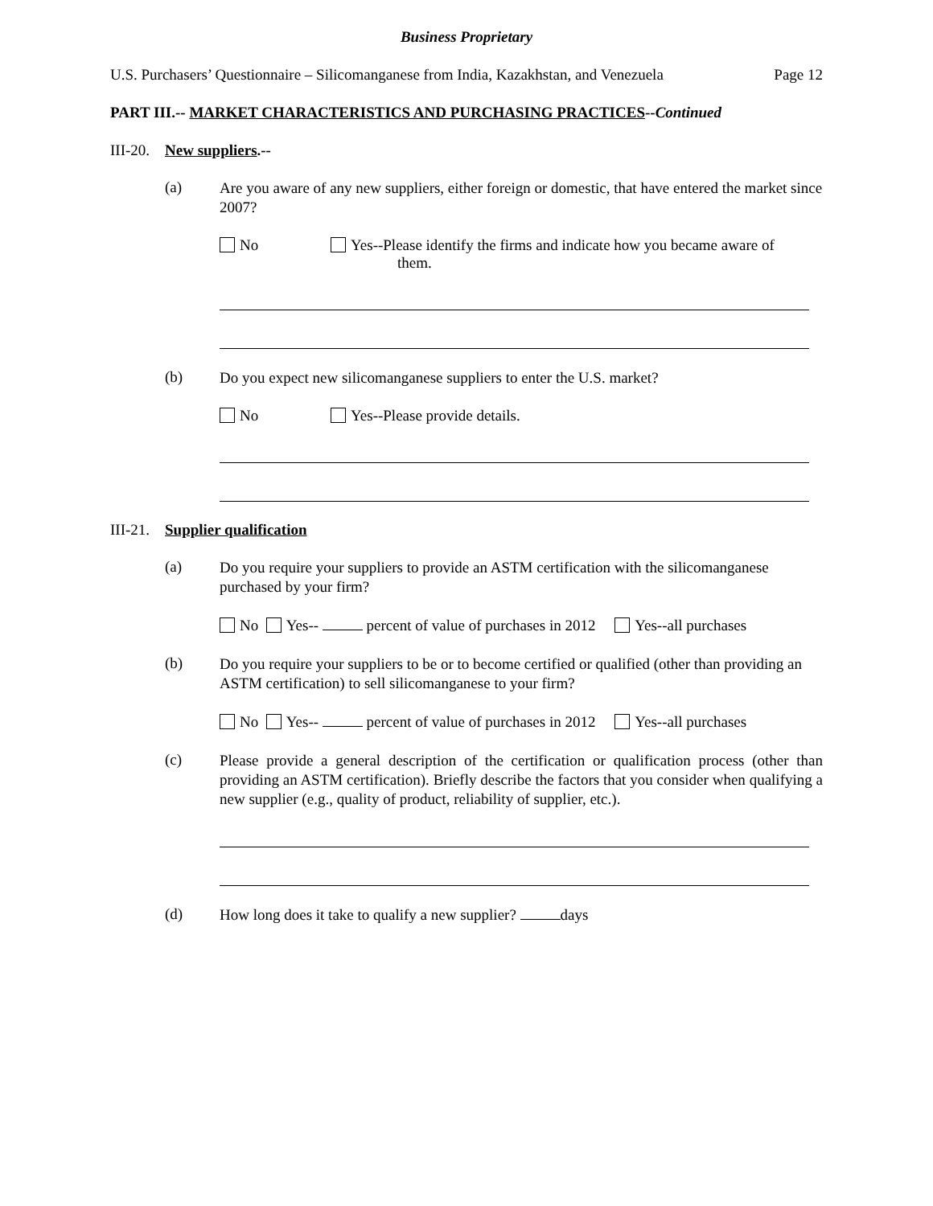Business Proprietary
U.S. Purchasers’ Questionnaire – Silicomanganese from India, Kazakhstan, and Venezuela Page 12
PART III.-- MARKET CHARACTERISTICS AND PURCHASING PRACTICES--Continued
III-20. New suppliers.--
(a)
Are you aware of any new suppliers, either foreign or domestic, that have entered the market since 2007?
No Yes--Please identify the firms and indicate how you became aware of
them.
(b)
Do you expect new silicomanganese suppliers to enter the U.S. market?
No Yes--Please provide details.
III-21. Supplier qualification
(a)
Do you require your suppliers to provide an ASTM certification with the silicomanganese purchased by your firm?
No Yes-- percent of value of purchases in 2012 Yes--all purchases
(b)
Do you require your suppliers to be or to become certified or qualified (other than providing an ASTM certification) to sell silicomanganese to your firm?
No Yes-- percent of value of purchases in 2012 Yes--all purchases
(c)
Please provide a general description of the certification or qualification process (other than providing an ASTM certification). Briefly describe the factors that you consider when qualifying a new supplier (e.g., quality of product, reliability of supplier, etc.).
(d)
How long does it take to qualify a new supplier? days